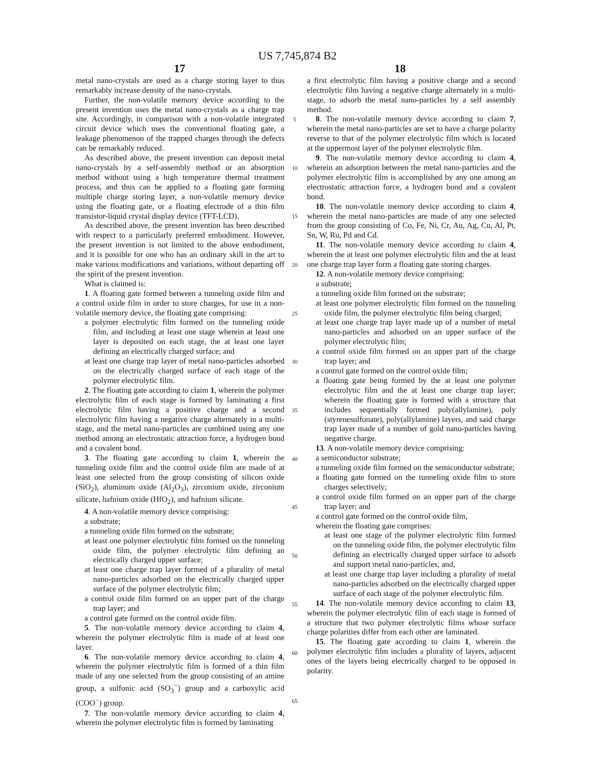US 7,745,874 B2
17 18
metal nano-crystals are used as a charge storing layer to thus remarkably increase density of the nano-crystals.
Further, the non-volatile memory device according to the present invention uses the metal nano-crystals as a charge trap site. Accordingly, in comparison with a non-volatile integrated circuit device which uses the conventional floating gate, a leakage phenomenon of the trapped charges through the defects can be remarkably reduced.
As described above, the present invention can deposit metal nano-crystals by a self-assembly method or an absorption method without using a high temperature thermal treatment process, and thus can be applied to a floating gate forming multiple charge storing layer, a non-volatile memory device using the floating gate, or a floating electrode of a thin film transistor-liquid crystal display device (TFT-LCD).
As described above, the present invention has been described with respect to a particularly preferred embodiment. However, the present invention is not limited to the above embodiment, and it is possible for one who has an ordinary skill in the art to make various modifications and variations, without departing off the spirit of the present invention.
What is claimed is:
1. A floating gate formed between a tunneling oxide film and a control oxide film in order to store charges, for use in a non-volatile memory device, the floating gate comprising:
a polymer electrolytic film formed on the tunneling oxide film, and including at least one stage wherein at least one layer is deposited on each stage, the at least one layer defining an electrically charged surface; and
at least one charge trap layer of metal nano-particles adsorbed on the electrically charged surface of each stage of the polymer electrolytic film.
2. The floating gate according to claim 1, wherein the polymer electrolytic film of each stage is formed by laminating a first electrolytic film having a positive charge and a second electrolytic film having a negative charge alternately in a multi-stage, and the metal nano-particles are combined using any one method among an electrostatic attraction force, a hydrogen bond and a covalent bond.
3. The floating gate according to claim 1, wherein the tunneling oxide film and the control oxide film are made of at least one selected from the group consisting of silicon oxide (SiO<sub>2</sub>), aluminum oxide (Al<sub>2</sub>O<sub>3</sub>), zirconium oxide, zirconium silicate, hafnium oxide (HfO<sub>2</sub>), and hafnium silicate.
4. A non-volatile memory device comprising:
a substrate;
a tunneling oxide film formed on the substrate;
at least one polymer electrolytic film formed on the tunneling oxide film, the polymer electrolytic film defining an electrically charged upper surface;
at least one charge trap layer formed of a plurality of metal nano-particles adsorbed on the electrically charged upper surface of the polymer electrolytic film;
a control oxide film formed on an upper part of the charge trap layer; and
a control gate formed on the control oxide film.
5. The non-volatile memory device according to claim 4, wherein the polymer electrolytic film is made of at least one layer.
6. The non-volatile memory device according to claim 4, wherein the polymer electrolytic film is formed of a thin film made of any one selected from the group consisting of an amine group, a sulfonic acid (SO<sub>3</sub><sup>−</sup>) group and a carboxylic acid (COO<sup>−</sup>) group.
7. The non-volatile memory device according to claim 4, wherein the polymer electrolytic film is formed by laminating
5
10
15
20
25
30
35
40
45
50
55
60
65
a first electrolytic film having a positive charge and a second electrolytic film having a negative charge alternately in a multi-stage, to adsorb the metal nano-particles by a self assembly method.
8. The non-volatile memory device according to claim 7, wherein the metal nano-particles are set to have a charge polarity reverse to that of the polymer electrolytic film which is located at the uppermost layer of the polymer electrolytic film.
9. The non-volatile memory device according to claim 4, wherein an adsorption between the metal nano-particles and the polymer electrolytic film is accomplished by any one among an electrostatic attraction force, a hydrogen bond and a covalent bond.
10. The non-volatile memory device according to claim 4, wherein the metal nano-particles are made of any one selected from the group consisting of Co, Fe, Ni, Cr, Au, Ag, Cu, Al, Pt, Sn, W, Ru, Pd and Cd.
11. The non-volatile memory device according to claim 4, wherein the at least one polymer electrolytic film and the at least one charge trap layer form a floating gate storing charges.
12. A non-volatile memory device comprising:
a substrate;
a tunneling oxide film formed on the substrate;
at least one polymer electrolytic film formed on the tunneling oxide film, the polymer electrolytic film being charged;
at least one charge trap layer made up of a number of metal nano-particles and adsorbed on an upper surface of the polymer electrolytic film;
a control oxide film formed on an upper part of the charge trap layer; and
a control gate formed on the control oxide film;
a floating gate being formed by the at least one polymer electrolytic film and the at least one charge trap layer; wherein the floating gate is formed with a structure that includes sequentially formed poly(allylamine), poly (styrenesulfonate), poly(allylamine) layers, and said charge trap layer made of a number of gold nano-particles having negative charge.
13. A non-volatile memory device comprising:
a semiconductor substrate;
a tunneling oxide film formed on the semiconductor substrate;
a floating gate formed on the tunneling oxide film to store charges selectively;
a control oxide film formed on an upper part of the charge trap layer; and
a control gate formed on the control oxide film,
wherein the floating gate comprises:
at least one stage of the polymer electrolytic film formed on the tunneling oxide film, the polymer electrolytic film defining an electrically charged upper surface to adsorb and support metal nano-particles; and,
at least one charge trap layer including a plurality of metal nano-particles adsorbed on the electrically charged upper surface of each stage of the polymer electrolytic film.
14. The non-volatile memory device according to claim 13, wherein the polymer electrolytic film of each stage is formed of a structure that two polymer electrolytic films whose surface charge polarities differ from each other are laminated.
15. The floating gate according to claim 1, wherein the polymer electrolytic film includes a plurality of layers, adjacent ones of the layers being electrically charged to be opposed in polarity.